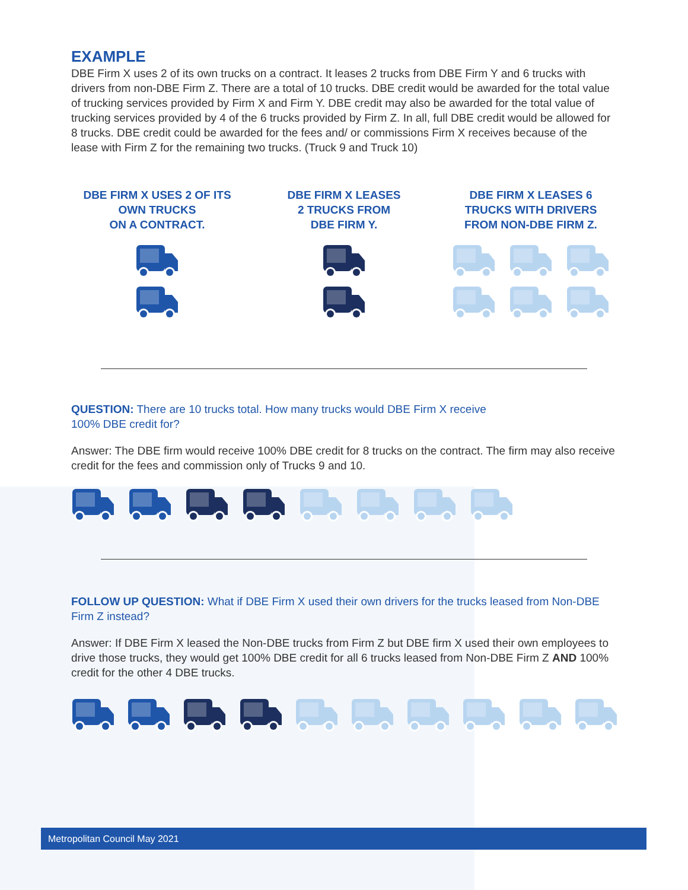EXAMPLE
DBE Firm X uses 2 of its own trucks on a contract. It leases 2 trucks from DBE Firm Y and 6 trucks with drivers from non-DBE Firm Z. There are a total of 10 trucks. DBE credit would be awarded for the total value of trucking services provided by Firm X and Firm Y. DBE credit may also be awarded for the total value of trucking services provided by 4 of the 6 trucks provided by Firm Z. In all, full DBE credit would be allowed for 8 trucks. DBE credit could be awarded for the fees and/ or commissions Firm X receives because of the lease with Firm Z for the remaining two trucks. (Truck 9 and Truck 10)
DBE FIRM X USES 2 OF ITS
OWN TRUCKS
ON A CONTRACT.
DBE FIRM X LEASES
2 TRUCKS FROM
DBE FIRM Y.
DBE FIRM X LEASES 6
TRUCKS WITH DRIVERS
FROM NON-DBE FIRM Z.
QUESTION: There are 10 trucks total. How many trucks would DBE Firm X receive
100% DBE credit for?
Answer: The DBE firm would receive 100% DBE credit for 8 trucks on the contract. The firm may also receive credit for the fees and commission only of Trucks 9 and 10.
FOLLOW UP QUESTION: What if DBE Firm X used their own drivers for the trucks leased from Non-DBE Firm Z instead?
Answer: If DBE Firm X leased the Non-DBE trucks from Firm Z but DBE firm X used their own employees to drive those trucks, they would get 100% DBE credit for all 6 trucks leased from Non-DBE Firm Z AND 100% credit for the other 4 DBE trucks.
Metropolitan Council May 2021